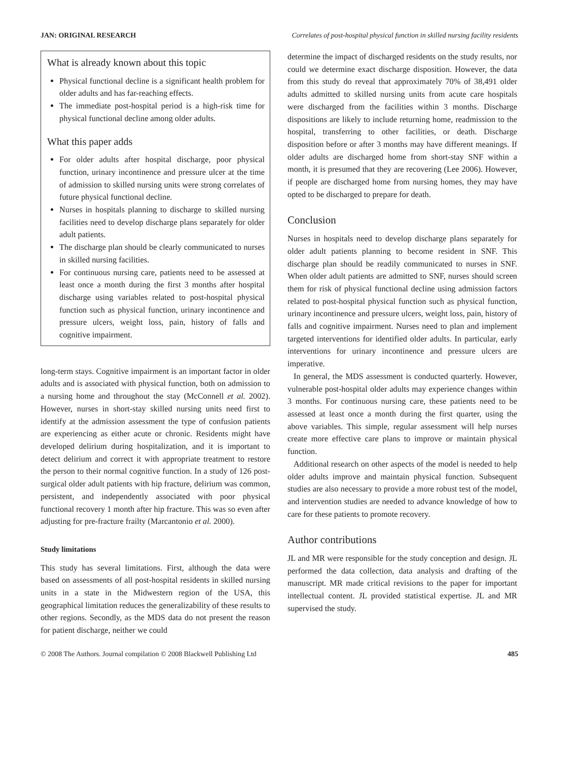JAN: ORIGINAL RESEARCH Correlates of post-hospital physical function in skilled nursing facility residents
What is already known about this topic
Physical functional decline is a significant health problem for older adults and has far-reaching effects.
The immediate post-hospital period is a high-risk time for physical functional decline among older adults.
What this paper adds
For older adults after hospital discharge, poor physical function, urinary incontinence and pressure ulcer at the time of admission to skilled nursing units were strong correlates of future physical functional decline.
Nurses in hospitals planning to discharge to skilled nursing facilities need to develop discharge plans separately for older adult patients.
The discharge plan should be clearly communicated to nurses in skilled nursing facilities.
For continuous nursing care, patients need to be assessed at least once a month during the first 3 months after hospital discharge using variables related to post-hospital physical function such as physical function, urinary incontinence and pressure ulcers, weight loss, pain, history of falls and cognitive impairment.
long-term stays. Cognitive impairment is an important factor in older adults and is associated with physical function, both on admission to a nursing home and throughout the stay (McConnell et al. 2002). However, nurses in short-stay skilled nursing units need first to identify at the admission assessment the type of confusion patients are experiencing as either acute or chronic. Residents might have developed delirium during hospitalization, and it is important to detect delirium and correct it with appropriate treatment to restore the person to their normal cognitive function. In a study of 126 post-surgical older adult patients with hip fracture, delirium was common, persistent, and independently associated with poor physical functional recovery 1 month after hip fracture. This was so even after adjusting for pre-fracture frailty (Marcantonio et al. 2000).
Study limitations
This study has several limitations. First, although the data were based on assessments of all post-hospital residents in skilled nursing units in a state in the Midwestern region of the USA, this geographical limitation reduces the generalizability of these results to other regions. Secondly, as the MDS data do not present the reason for patient discharge, neither we could
determine the impact of discharged residents on the study results, nor could we determine exact discharge disposition. However, the data from this study do reveal that approximately 70% of 38,491 older adults admitted to skilled nursing units from acute care hospitals were discharged from the facilities within 3 months. Discharge dispositions are likely to include returning home, readmission to the hospital, transferring to other facilities, or death. Discharge disposition before or after 3 months may have different meanings. If older adults are discharged home from short-stay SNF within a month, it is presumed that they are recovering (Lee 2006). However, if people are discharged home from nursing homes, they may have opted to be discharged to prepare for death.
Conclusion
Nurses in hospitals need to develop discharge plans separately for older adult patients planning to become resident in SNF. This discharge plan should be readily communicated to nurses in SNF. When older adult patients are admitted to SNF, nurses should screen them for risk of physical functional decline using admission factors related to post-hospital physical function such as physical function, urinary incontinence and pressure ulcers, weight loss, pain, history of falls and cognitive impairment. Nurses need to plan and implement targeted interventions for identified older adults. In particular, early interventions for urinary incontinence and pressure ulcers are imperative.
In general, the MDS assessment is conducted quarterly. However, vulnerable post-hospital older adults may experience changes within 3 months. For continuous nursing care, these patients need to be assessed at least once a month during the first quarter, using the above variables. This simple, regular assessment will help nurses create more effective care plans to improve or maintain physical function.
Additional research on other aspects of the model is needed to help older adults improve and maintain physical function. Subsequent studies are also necessary to provide a more robust test of the model, and intervention studies are needed to advance knowledge of how to care for these patients to promote recovery.
Author contributions
JL and MR were responsible for the study conception and design. JL performed the data collection, data analysis and drafting of the manuscript. MR made critical revisions to the paper for important intellectual content. JL provided statistical expertise. JL and MR supervised the study.
© 2008 The Authors. Journal compilation © 2008 Blackwell Publishing Ltd 485